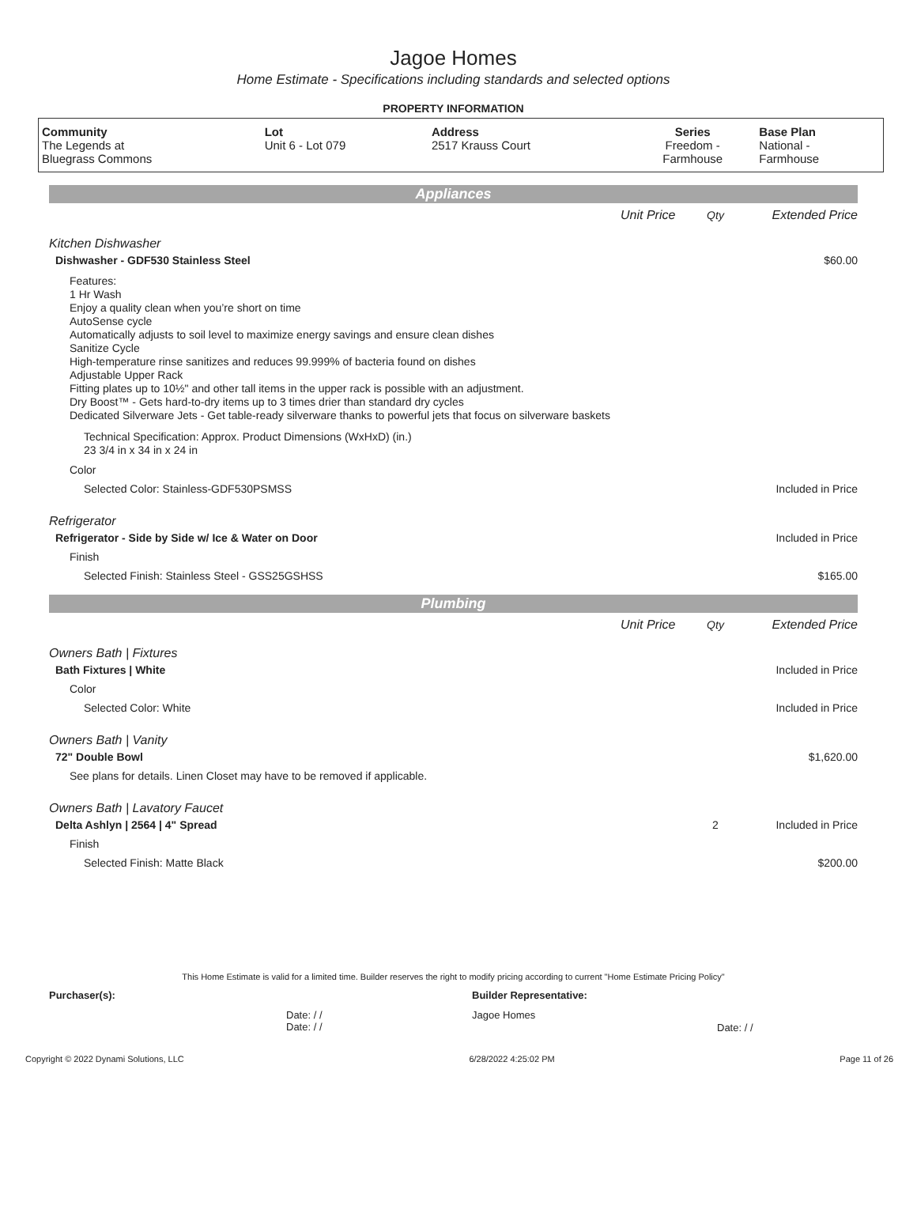Jagoe Homes
Home Estimate - Specifications including standards and selected options
PROPERTY INFORMATION
| Community The Legends at Bluegrass Commons | Lot Unit 6 - Lot 079 | Address 2517 Krauss Court | Series Freedom - Farmhouse | Base Plan National - Farmhouse |
Appliances
Unit Price
Qty Extended Price
Kitchen Dishwasher
Dishwasher - GDF530 Stainless Steel
$60.00
Features:
1 Hr Wash
Enjoy a quality clean when you’re short on time
AutoSense cycle
Automatically adjusts to soil level to maximize energy savings and ensure clean dishes
Sanitize Cycle
High-temperature rinse sanitizes and reduces 99.999% of bacteria found on dishes
Adjustable Upper Rack
Fitting plates up to 10½" and other tall items in the upper rack is possible with an adjustment.
Dry Boost™ - Gets hard-to-dry items up to 3 times drier than standard dry cycles
Dedicated Silverware Jets - Get table-ready silverware thanks to powerful jets that focus on silverware baskets
Technical Specification: Approx. Product Dimensions (WxHxD) (in.)
23 3/4 in x 34 in x 24 in
Color
Selected Color: Stainless-GDF530PSMSS
Included in Price
Refrigerator
Refrigerator - Side by Side w/ Ice & Water on Door
Included in Price
Finish
Selected Finish: Stainless Steel - GSS25GSHSS
$165.00
Plumbing
Unit Price
Qty Extended Price
Owners Bath | Fixtures
Bath Fixtures | White Included in Price
Color
Selected Color: White Included in Price
Owners Bath | Vanity
72" Double Bowl $1,620.00
See plans for details. Linen Closet may have to be removed if applicable.
Owners Bath | Lavatory Faucet
Delta Ashlyn | 2564 | 4" Spread
2 Included in Price
Finish
Selected Finish: Matte Black $200.00
This Home Estimate is valid for a limited time. Builder reserves the right to modify pricing according to current "Home Estimate Pricing Policy"
Purchaser(s): Builder Representative:
Date: / /
Date: / /
Jagoe Homes
Date: / /
Copyright © 2022 Dynami Solutions, LLC 6/28/2022 4:25:02 PM Page 11 of 26